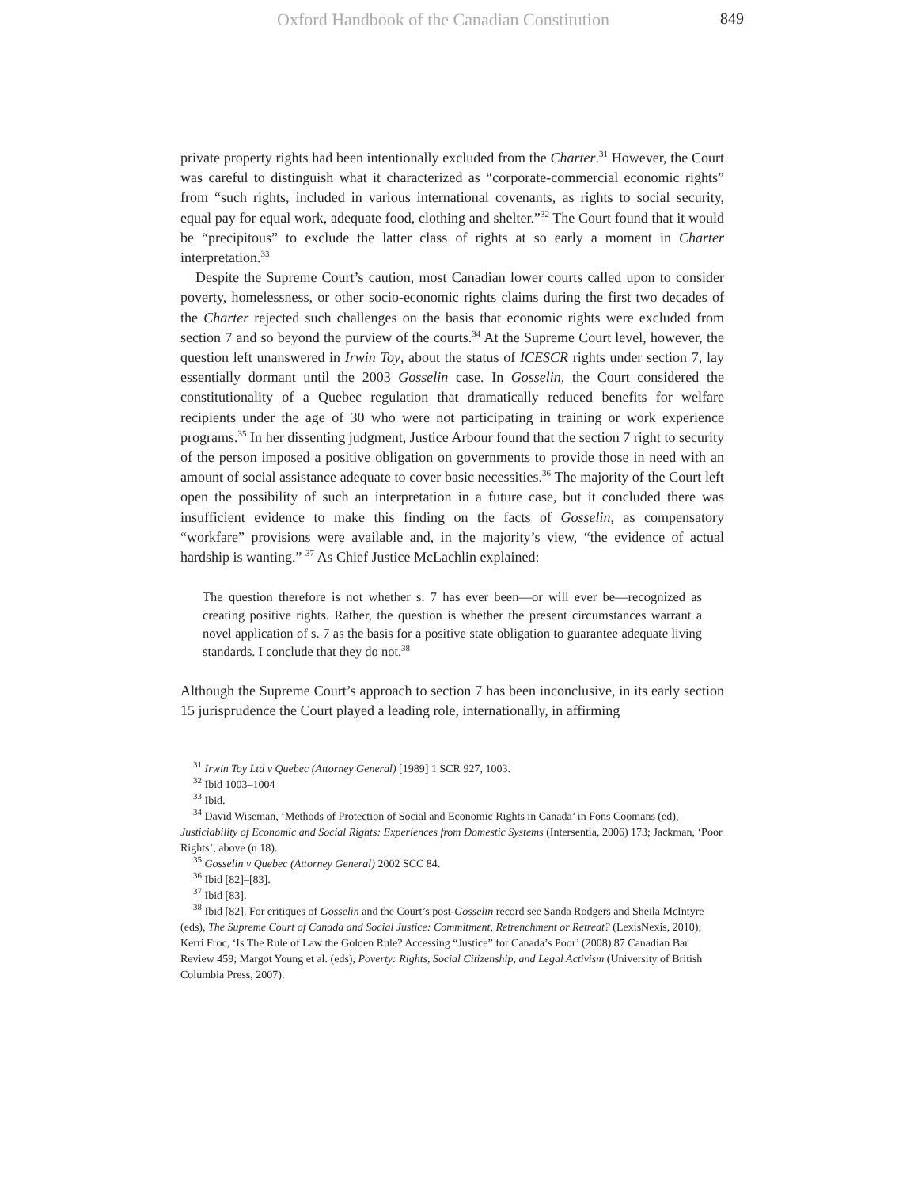Oxford Handbook of the Canadian Constitution 849
private property rights had been intentionally excluded from the Charter.<sup>31</sup> However, the Court was careful to distinguish what it characterized as “corporate-commercial economic rights” from “such rights, included in various international covenants, as rights to social security, equal pay for equal work, adequate food, clothing and shelter.”<sup>32</sup> The Court found that it would be “precipitous” to exclude the latter class of rights at so early a moment in Charter interpretation.<sup>33</sup>
Despite the Supreme Court’s caution, most Canadian lower courts called upon to consider poverty, homelessness, or other socio-economic rights claims during the first two decades of the Charter rejected such challenges on the basis that economic rights were excluded from section 7 and so beyond the purview of the courts.<sup>34</sup> At the Supreme Court level, however, the question left unanswered in Irwin Toy, about the status of ICESCR rights under section 7, lay essentially dormant until the 2003 Gosselin case. In Gosselin, the Court considered the constitutionality of a Quebec regulation that dramatically reduced benefits for welfare recipients under the age of 30 who were not participating in training or work experience programs.<sup>35</sup> In her dissenting judgment, Justice Arbour found that the section 7 right to security of the person imposed a positive obligation on governments to provide those in need with an amount of social assistance adequate to cover basic necessities.<sup>36</sup> The majority of the Court left open the possibility of such an interpretation in a future case, but it concluded there was insufficient evidence to make this finding on the facts of Gosselin, as compensatory “workfare” provisions were available and, in the majority’s view, “the evidence of actual hardship is wanting.” <sup>37</sup> As Chief Justice McLachlin explained:
The question therefore is not whether s. 7 has ever been—or will ever be—recognized as creating positive rights. Rather, the question is whether the present circumstances warrant a novel application of s. 7 as the basis for a positive state obligation to guarantee adequate living standards. I conclude that they do not.<sup>38</sup>
Although the Supreme Court’s approach to section 7 has been inconclusive, in its early section 15 jurisprudence the Court played a leading role, internationally, in affirming
<sup>31</sup> Irwin Toy Ltd v Quebec (Attorney General) [1989] 1 SCR 927, 1003.
<sup>32</sup> Ibid 1003–1004
<sup>33</sup> Ibid.
<sup>34</sup> David Wiseman, ‘Methods of Protection of Social and Economic Rights in Canada’ in Fons Coomans (ed), Justiciability of Economic and Social Rights: Experiences from Domestic Systems (Intersentia, 2006) 173; Jackman, ‘Poor Rights’, above (n 18).
<sup>35</sup> Gosselin v Quebec (Attorney General) 2002 SCC 84.
<sup>36</sup> Ibid [82]–[83].
<sup>37</sup> Ibid [83].
<sup>38</sup> Ibid [82]. For critiques of Gosselin and the Court’s post-Gosselin record see Sanda Rodgers and Sheila McIntyre (eds), The Supreme Court of Canada and Social Justice: Commitment, Retrenchment or Retreat? (LexisNexis, 2010); Kerri Froc, ‘Is The Rule of Law the Golden Rule? Accessing “Justice” for Canada’s Poor’ (2008) 87 Canadian Bar Review 459; Margot Young et al. (eds), Poverty: Rights, Social Citizenship, and Legal Activism (University of British Columbia Press, 2007).